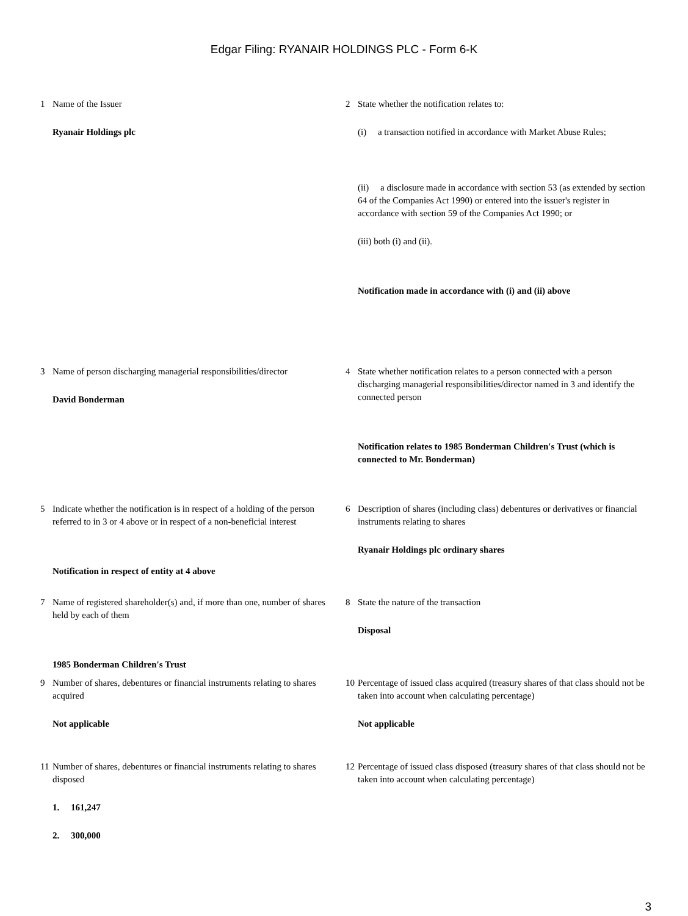Edgar Filing: RYANAIR HOLDINGS PLC - Form 6-K
| 1 | Name of the Issuer Ryanair Holdings plc | 2 | State whether the notification relates to: (i) a transaction notified in accordance with Market Abuse Rules; (ii) a disclosure made in accordance with section 53 (as extended by section 64 of the Companies Act 1990) or entered into the issuer's register in accordance with section 59 of the Companies Act 1990; or (iii) both (i) and (ii). Notification made in accordance with (i) and (ii) above |
| 3 | Name of person discharging managerial responsibilities/director David Bonderman | 4 | State whether notification relates to a person connected with a person discharging managerial responsibilities/director named in 3 and identify the connected person Notification relates to 1985 Bonderman Children's Trust (which is connected to Mr. Bonderman) |
| 5 | Indicate whether the notification is in respect of a holding of the person referred to in 3 or 4 above or in respect of a non-beneficial interest Notification in respect of entity at 4 above | 6 | Description of shares (including class) debentures or derivatives or financial instruments relating to shares Ryanair Holdings plc ordinary shares |
| 7 | Name of registered shareholder(s) and, if more than one, number of shares held by each of them 1985 Bonderman Children's Trust | 8 | State the nature of the transaction Disposal |
| 9 | Number of shares, debentures or financial instruments relating to shares acquired Not applicable | 10 | Percentage of issued class acquired (treasury shares of that class should not be taken into account when calculating percentage) Not applicable |
| 11 | Number of shares, debentures or financial instruments relating to shares disposed 1. 161,247 2. 300,000 | 12 | Percentage of issued class disposed (treasury shares of that class should not be taken into account when calculating percentage) |
3